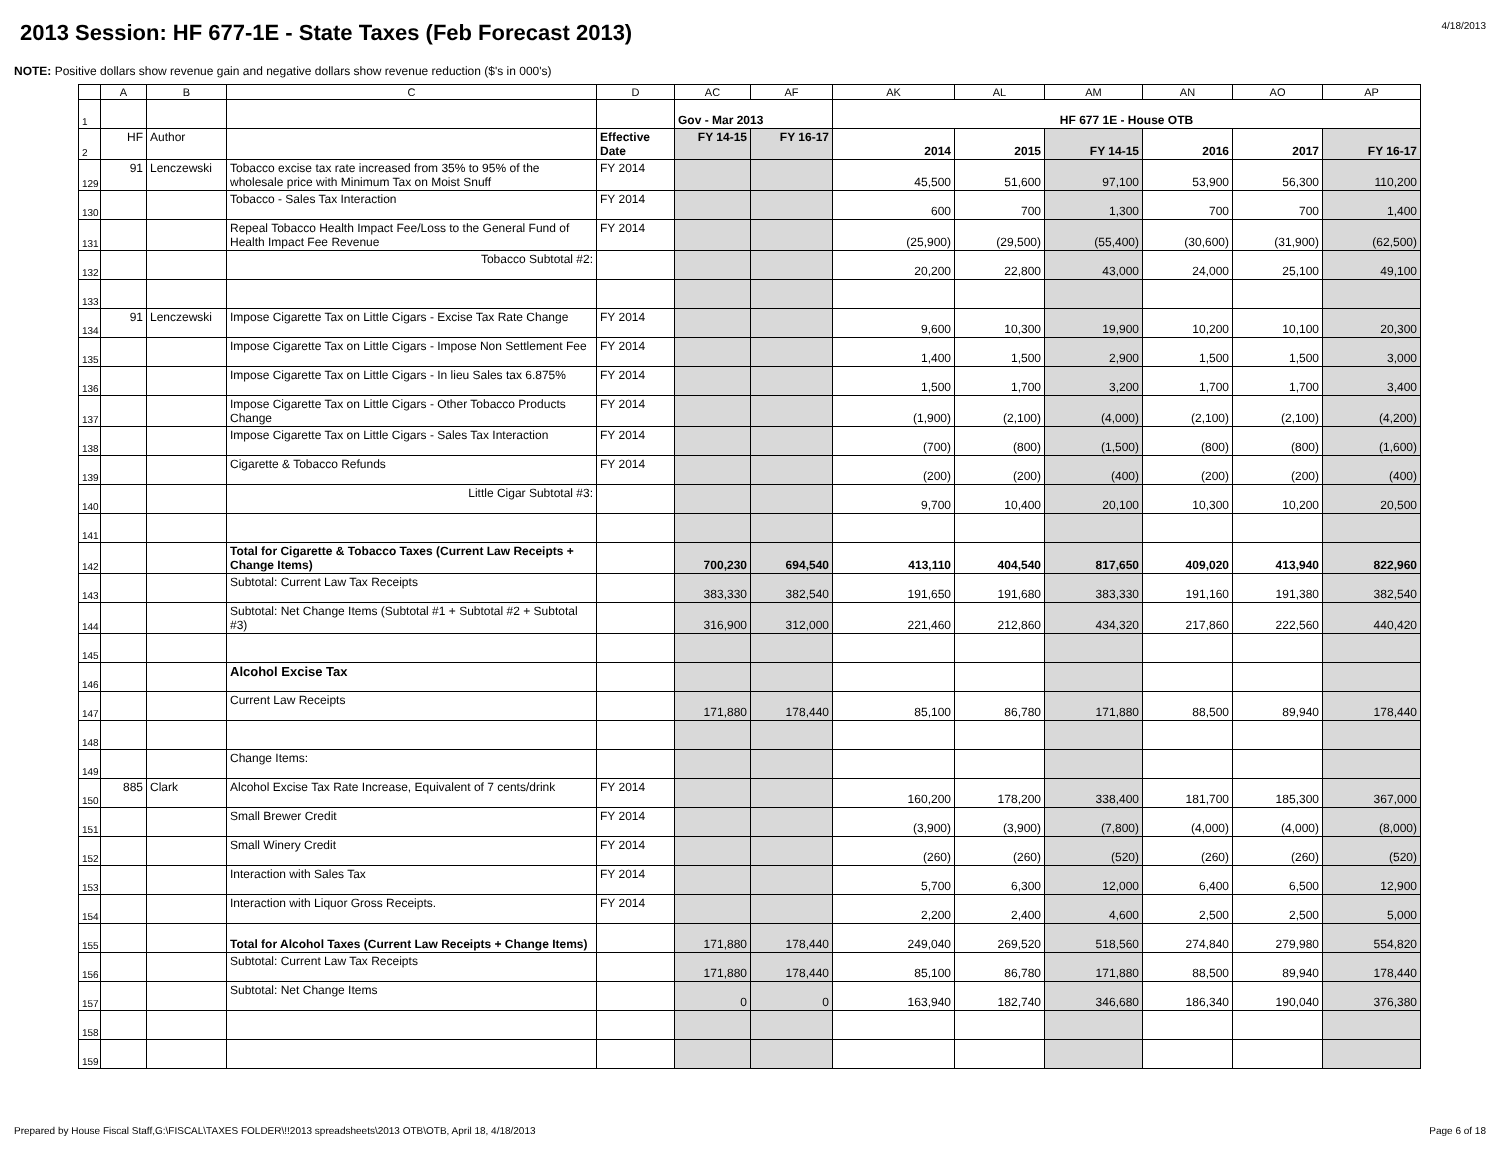2013 Session: HF 677-1E - State Taxes (Feb Forecast 2013)
4/18/2013
NOTE: Positive dollars show revenue gain and negative dollars show revenue reduction ($'s in 000's)
| | A | B | C | D | AC | AF | AK | AL | AM | AN | AO | AP |
| --- | --- | --- | --- | --- | --- | --- | --- | --- | --- | --- | --- | --- |
| 1 | | | | | Gov - Mar 2013 | | HF 677 1E - House OTB | | | | | |
| 2 | HF | Author | | Effective Date | FY 14-15 | FY 16-17 | 2014 | 2015 | FY 14-15 | 2016 | 2017 | FY 16-17 |
| 129 | 91 | Lenczewski | Tobacco excise tax rate increased from 35% to 95% of the wholesale price with Minimum Tax on Moist Snuff | FY 2014 | | | 45,500 | 51,600 | 97,100 | 53,900 | 56,300 | 110,200 |
| 130 | | | Tobacco - Sales Tax Interaction | FY 2014 | | | 600 | 700 | 1,300 | 700 | 700 | 1,400 |
| 131 | | | Repeal Tobacco Health Impact Fee/Loss to the General Fund of Health Impact Fee Revenue | FY 2014 | | | (25,900) | (29,500) | (55,400) | (30,600) | (31,900) | (62,500) |
| 132 | | | Tobacco Subtotal #2: | | | | 20,200 | 22,800 | 43,000 | 24,000 | 25,100 | 49,100 |
| 133 | | | | | | | | | | | | |
| 134 | 91 | Lenczewski | Impose Cigarette Tax on Little Cigars - Excise Tax Rate Change | FY 2014 | | | 9,600 | 10,300 | 19,900 | 10,200 | 10,100 | 20,300 |
| 135 | | | Impose Cigarette Tax on Little Cigars - Impose Non Settlement Fee | FY 2014 | | | 1,400 | 1,500 | 2,900 | 1,500 | 1,500 | 3,000 |
| 136 | | | Impose Cigarette Tax on Little Cigars - In lieu Sales tax 6.875% | FY 2014 | | | 1,500 | 1,700 | 3,200 | 1,700 | 1,700 | 3,400 |
| 137 | | | Impose Cigarette Tax on Little Cigars - Other Tobacco Products Change | FY 2014 | | | (1,900) | (2,100) | (4,000) | (2,100) | (2,100) | (4,200) |
| 138 | | | Impose Cigarette Tax on Little Cigars - Sales Tax Interaction | FY 2014 | | | (700) | (800) | (1,500) | (800) | (800) | (1,600) |
| 139 | | | Cigarette & Tobacco Refunds | FY 2014 | | | (200) | (200) | (400) | (200) | (200) | (400) |
| 140 | | | Little Cigar Subtotal #3: | | | | 9,700 | 10,400 | 20,100 | 10,300 | 10,200 | 20,500 |
| 141 | | | | | | | | | | | | |
| 142 | | | Total for Cigarette & Tobacco Taxes (Current Law Receipts + Change Items) | | 700,230 | 694,540 | 413,110 | 404,540 | 817,650 | 409,020 | 413,940 | 822,960 |
| 143 | | | Subtotal: Current Law Tax Receipts | | 383,330 | 382,540 | 191,650 | 191,680 | 383,330 | 191,160 | 191,380 | 382,540 |
| 144 | | | Subtotal: Net Change Items (Subtotal #1 + Subtotal #2 + Subtotal #3) | | 316,900 | 312,000 | 221,460 | 212,860 | 434,320 | 217,860 | 222,560 | 440,420 |
| 145 | | | | | | | | | | | | |
| 146 | | | Alcohol Excise Tax | | | | | | | | | |
| 147 | | | Current Law Receipts | | 171,880 | 178,440 | 85,100 | 86,780 | 171,880 | 88,500 | 89,940 | 178,440 |
| 148 | | | | | | | | | | | | |
| 149 | | | Change Items: | | | | | | | | | |
| 150 | 885 | Clark | Alcohol Excise Tax Rate Increase, Equivalent of 7 cents/drink | FY 2014 | | | 160,200 | 178,200 | 338,400 | 181,700 | 185,300 | 367,000 |
| 151 | | | Small Brewer Credit | FY 2014 | | | (3,900) | (3,900) | (7,800) | (4,000) | (4,000) | (8,000) |
| 152 | | | Small Winery Credit | FY 2014 | | | (260) | (260) | (520) | (260) | (260) | (520) |
| 153 | | | Interaction with Sales Tax | FY 2014 | | | 5,700 | 6,300 | 12,000 | 6,400 | 6,500 | 12,900 |
| 154 | | | Interaction with Liquor Gross Receipts. | FY 2014 | | | 2,200 | 2,400 | 4,600 | 2,500 | 2,500 | 5,000 |
| 155 | | | Total for Alcohol Taxes (Current Law Receipts + Change Items) | | 171,880 | 178,440 | 249,040 | 269,520 | 518,560 | 274,840 | 279,980 | 554,820 |
| 156 | | | Subtotal: Current Law Tax Receipts | | 171,880 | 178,440 | 85,100 | 86,780 | 171,880 | 88,500 | 89,940 | 178,440 |
| 157 | | | Subtotal: Net Change Items | | 0 | 0 | 163,940 | 182,740 | 346,680 | 186,340 | 190,040 | 376,380 |
| 158 | | | | | | | | | | | | |
| 159 | | | | | | | | | | | | |
Prepared by House Fiscal Staff,G:\FISCAL\TAXES FOLDER\!!2013 spreadsheets\2013 OTB\OTB, April 18, 4/18/2013 Page 6 of 18